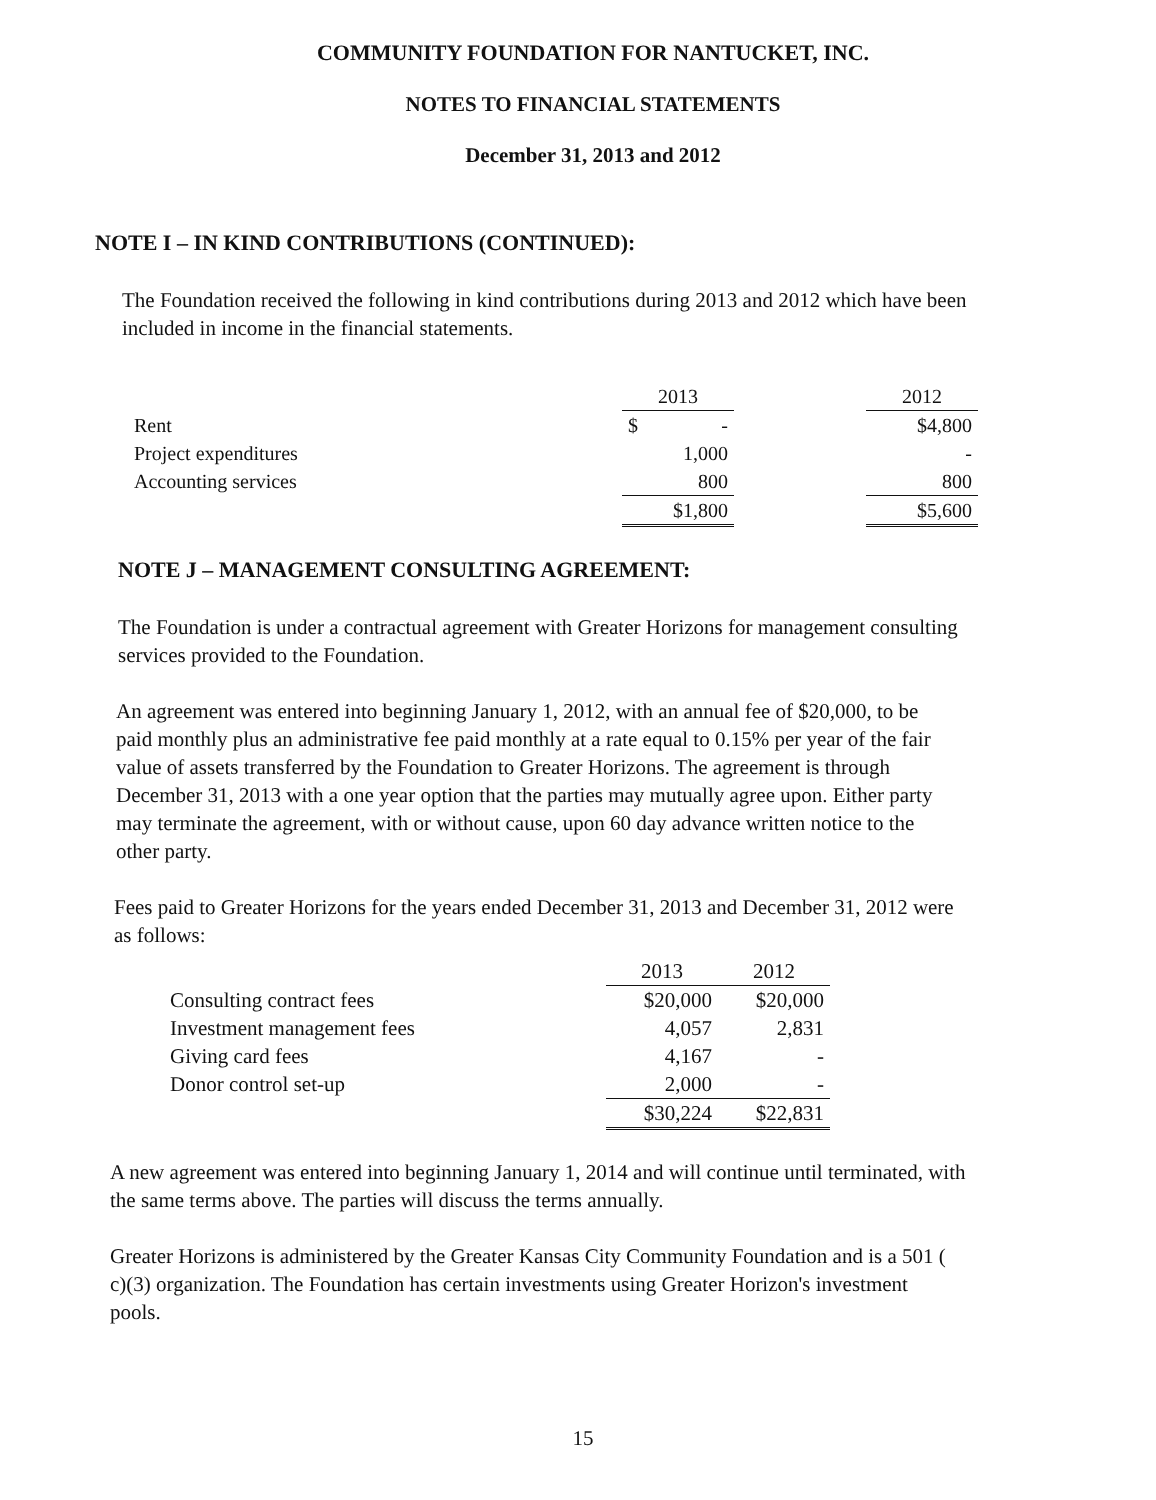COMMUNITY FOUNDATION FOR NANTUCKET, INC.
NOTES TO FINANCIAL STATEMENTS
December 31, 2013 and 2012
NOTE I – IN KIND CONTRIBUTIONS (CONTINUED):
The Foundation received the following in kind contributions during 2013 and 2012 which have been included in income in the financial statements.
| | 2013 | | 2012 |
| Rent | $ - | | $4,800 |
| Project expenditures | 1,000 | | - |
| Accounting services | 800 | | 800 |
| | $1,800 | | $5,600 |
NOTE J – MANAGEMENT CONSULTING AGREEMENT:
The Foundation is under a contractual agreement with Greater Horizons for management consulting services provided to the Foundation.
An agreement was entered into beginning January 1, 2012, with an annual fee of $20,000, to be paid monthly plus an administrative fee paid monthly at a rate equal to 0.15% per year of the fair value of assets transferred by the Foundation to Greater Horizons. The agreement is through December 31, 2013 with a one year option that the parties may mutually agree upon. Either party may terminate the agreement, with or without cause, upon 60 day advance written notice to the other party.
Fees paid to Greater Horizons for the years ended December 31, 2013 and December 31, 2012 were as follows:
| | 2013 | 2012 |
| Consulting contract fees | $20,000 | $20,000 |
| Investment management fees | 4,057 | 2,831 |
| Giving card fees | 4,167 | - |
| Donor control set-up | 2,000 | - |
| | $30,224 | $22,831 |
A new agreement was entered into beginning January 1, 2014 and will continue until terminated, with the same terms above. The parties will discuss the terms annually.
Greater Horizons is administered by the Greater Kansas City Community Foundation and is a 501 ( c)(3) organization. The Foundation has certain investments using Greater Horizon's investment pools.
15